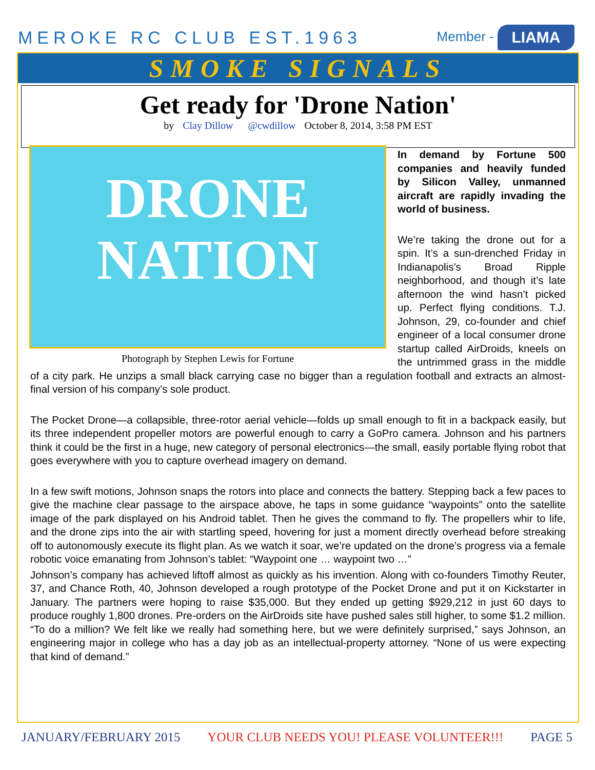MEROKE RC CLUB EST.1963
Member - LIAMA
SMOKE SIGNALS
Get ready for 'Drone Nation'
by Clay Dillow @cwdillow October 8, 2014, 3:58 PM EST
DRONE
NATION
Photograph by Stephen Lewis for Fortune
In demand by Fortune 500 companies and heavily funded by Silicon Valley, unmanned aircraft are rapidly invading the world of business.
We’re taking the drone out for a spin. It’s a sun-drenched Friday in Indianapolis’s Broad Ripple neighborhood, and though it’s late afternoon the wind hasn’t picked up. Perfect flying conditions. T.J. Johnson, 29, co-founder and chief engineer of a local consumer drone startup called AirDroids, kneels on the untrimmed grass in the middle of a city park. He unzips a small black carrying case no bigger than a regulation football and extracts an almost-final version of his company’s sole product.
The Pocket Drone—a collapsible, three-rotor aerial vehicle—folds up small enough to fit in a backpack easily, but its three independent propeller motors are powerful enough to carry a GoPro camera. Johnson and his partners think it could be the first in a huge, new category of personal electronics—the small, easily portable flying robot that goes everywhere with you to capture overhead imagery on demand.
In a few swift motions, Johnson snaps the rotors into place and connects the battery. Stepping back a few paces to give the machine clear passage to the airspace above, he taps in some guidance “waypoints” onto the satellite image of the park displayed on his Android tablet. Then he gives the command to fly. The propellers whir to life, and the drone zips into the air with startling speed, hovering for just a moment directly overhead before streaking off to autonomously execute its flight plan. As we watch it soar, we’re updated on the drone’s progress via a female robotic voice emanating from Johnson’s tablet: “Waypoint one … waypoint two …”
Johnson’s company has achieved liftoff almost as quickly as his invention. Along with co-founders Timothy Reuter, 37, and Chance Roth, 40, Johnson developed a rough prototype of the Pocket Drone and put it on Kickstarter in January. The partners were hoping to raise $35,000. But they ended up getting $929,212 in just 60 days to produce roughly 1,800 drones. Pre-orders on the AirDroids site have pushed sales still higher, to some $1.2 million. “To do a million? We felt like we really had something here, but we were definitely surprised,” says Johnson, an engineering major in college who has a day job as an intellectual-property attorney. “None of us were expecting that kind of demand.”
JANUARY/FEBRUARY 2015 YOUR CLUB NEEDS YOU! PLEASE VOLUNTEER!!! PAGE 5